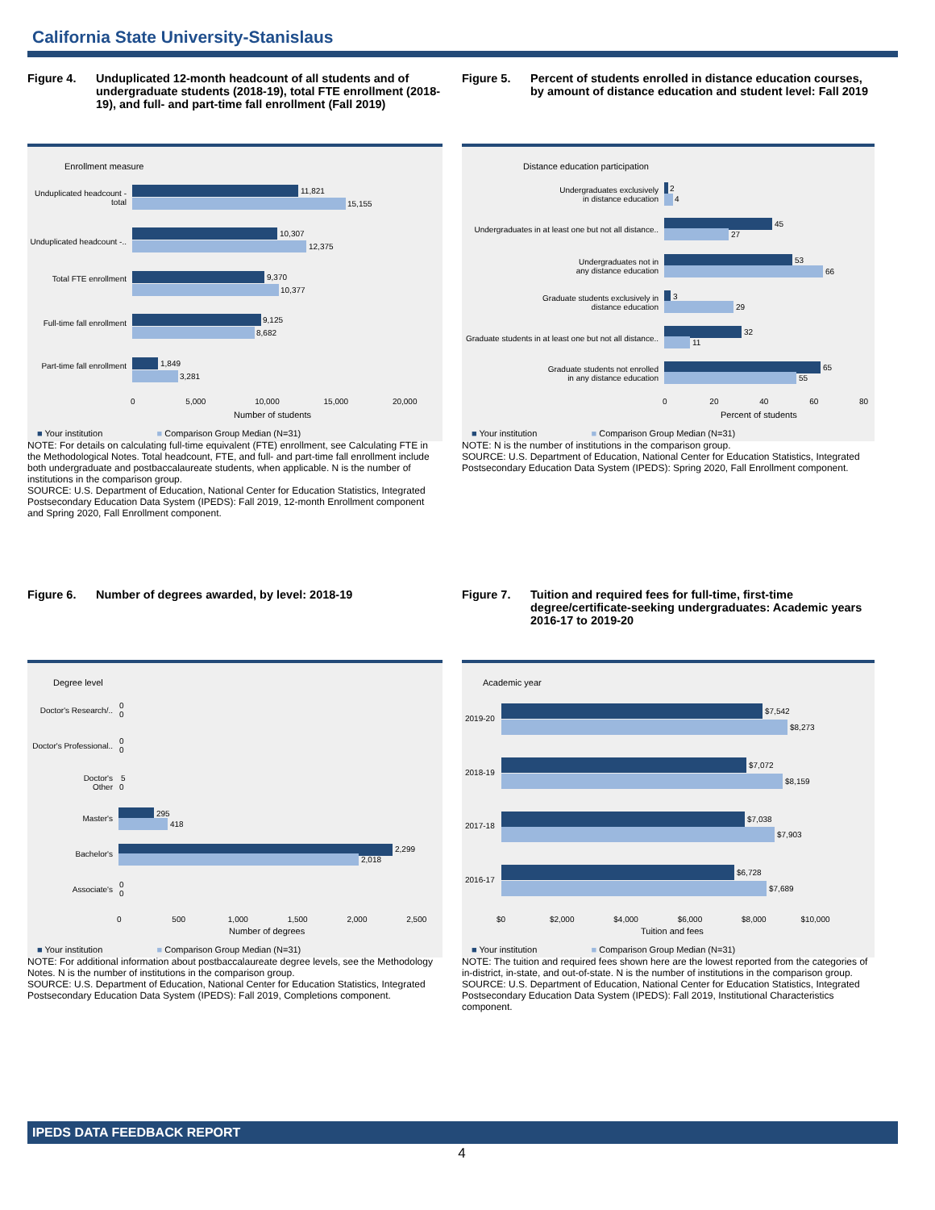California State University-Stanislaus
Figure 4. Unduplicated 12-month headcount of all students and of undergraduate students (2018-19), total FTE enrollment (2018-19), and full- and part-time fall enrollment (Fall 2019)
Enrollment measure
Unduplicated headcount - total
11,821
15,155
Unduplicated headcount -..
10,307
12,375
Total FTE enrollment 9,370
10,377
Full-time fall enrollment
9,125
8,682
Part-time fall enrollment
1,849
3,281
0 5,000 10,000 15,000 20,000
Number of students
■ Your institution ■ Comparison Group Median (N=31)
NOTE: For details on calculating full-time equivalent (FTE) enrollment, see Calculating FTE in the Methodological Notes. Total headcount, FTE, and full- and part-time fall enrollment include both undergraduate and postbaccalaureate students, when applicable. N is the number of institutions in the comparison group.
SOURCE: U.S. Department of Education, National Center for Education Statistics, Integrated Postsecondary Education Data System (IPEDS): Fall 2019, 12-month Enrollment component and Spring 2020, Fall Enrollment component.
Figure 5. Percent of students enrolled in distance education courses, by amount of distance education and student level: Fall 2019
Distance education participation
Undergraduates exclusively
in distance education
2
4
Undergraduates in at least one but not all distance..
45
27
Undergraduates not in
any distance education
53
66
Graduate students exclusively in
distance education
3
29
Graduate students in at least one but not all distance..
32
11
Graduate students not enrolled
in any distance education
65
55
0 20 40 60 80
Percent of students
■ Your institution ■ Comparison Group Median (N=31)
NOTE: N is the number of institutions in the comparison group.
SOURCE: U.S. Department of Education, National Center for Education Statistics, Integrated Postsecondary Education Data System (IPEDS): Spring 2020, Fall Enrollment component.
Figure 6. Number of degrees awarded, by level: 2018-19
Degree level
Doctor's Research/..
0
0
Doctor's Professional..
0
0
Doctor's
Other
5
0
Master's
295
418
Bachelor's
2,299
2,018
Associate's
0
0
0 500 1,000 1,500 2,000 2,500
Number of degrees
■ Your institution ■ Comparison Group Median (N=31)
NOTE: For additional information about postbaccalaureate degree levels, see the Methodology Notes. N is the number of institutions in the comparison group.
SOURCE: U.S. Department of Education, National Center for Education Statistics, Integrated Postsecondary Education Data System (IPEDS): Fall 2019, Completions component.
Figure 7. Tuition and required fees for full-time, first-time degree/certificate-seeking undergraduates: Academic years 2016-17 to 2019-20
Academic year
2019-20
$7,542
$8,273
2018-19
$7,072
$8,159
2017-18
$7,038
$7,903
2016-17
$6,728
$7,689
$0 $2,000 $4,000 $6,000 $8,000 $10,000
Tuition and fees
■ Your institution ■ Comparison Group Median (N=31)
NOTE: The tuition and required fees shown here are the lowest reported from the categories of in-district, in-state, and out-of-state. N is the number of institutions in the comparison group.
SOURCE: U.S. Department of Education, National Center for Education Statistics, Integrated Postsecondary Education Data System (IPEDS): Fall 2019, Institutional Characteristics component.
IPEDS DATA FEEDBACK REPORT
4